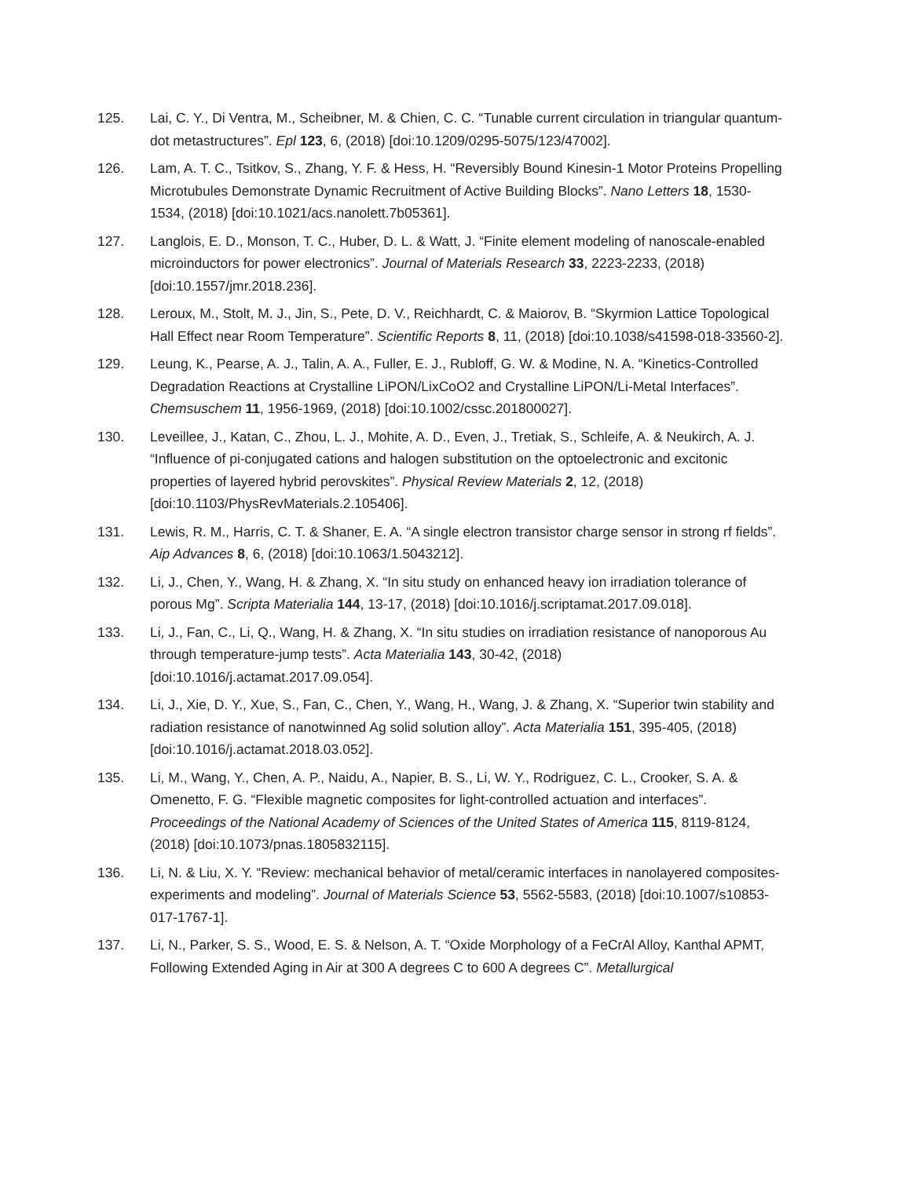125. Lai, C. Y., Di Ventra, M., Scheibner, M. & Chien, C. C. “Tunable current circulation in triangular quantum-dot metastructures”. Epl 123, 6, (2018) [doi:10.1209/0295-5075/123/47002].
126. Lam, A. T. C., Tsitkov, S., Zhang, Y. F. & Hess, H. “Reversibly Bound Kinesin-1 Motor Proteins Propelling Microtubules Demonstrate Dynamic Recruitment of Active Building Blocks”. Nano Letters 18, 1530-1534, (2018) [doi:10.1021/acs.nanolett.7b05361].
127. Langlois, E. D., Monson, T. C., Huber, D. L. & Watt, J. “Finite element modeling of nanoscale-enabled microinductors for power electronics”. Journal of Materials Research 33, 2223-2233, (2018) [doi:10.1557/jmr.2018.236].
128. Leroux, M., Stolt, M. J., Jin, S., Pete, D. V., Reichhardt, C. & Maiorov, B. “Skyrmion Lattice Topological Hall Effect near Room Temperature”. Scientific Reports 8, 11, (2018) [doi:10.1038/s41598-018-33560-2].
129. Leung, K., Pearse, A. J., Talin, A. A., Fuller, E. J., Rubloff, G. W. & Modine, N. A. “Kinetics-Controlled Degradation Reactions at Crystalline LiPON/LixCoO2 and Crystalline LiPON/Li-Metal Interfaces”. Chemsuschem 11, 1956-1969, (2018) [doi:10.1002/cssc.201800027].
130. Leveillee, J., Katan, C., Zhou, L. J., Mohite, A. D., Even, J., Tretiak, S., Schleife, A. & Neukirch, A. J. “Influence of pi-conjugated cations and halogen substitution on the optoelectronic and excitonic properties of layered hybrid perovskites”. Physical Review Materials 2, 12, (2018) [doi:10.1103/PhysRevMaterials.2.105406].
131. Lewis, R. M., Harris, C. T. & Shaner, E. A. “A single electron transistor charge sensor in strong rf fields”. Aip Advances 8, 6, (2018) [doi:10.1063/1.5043212].
132. Li, J., Chen, Y., Wang, H. & Zhang, X. “In situ study on enhanced heavy ion irradiation tolerance of porous Mg”. Scripta Materialia 144, 13-17, (2018) [doi:10.1016/j.scriptamat.2017.09.018].
133. Li, J., Fan, C., Li, Q., Wang, H. & Zhang, X. “In situ studies on irradiation resistance of nanoporous Au through temperature-jump tests”. Acta Materialia 143, 30-42, (2018) [doi:10.1016/j.actamat.2017.09.054].
134. Li, J., Xie, D. Y., Xue, S., Fan, C., Chen, Y., Wang, H., Wang, J. & Zhang, X. “Superior twin stability and radiation resistance of nanotwinned Ag solid solution alloy”. Acta Materialia 151, 395-405, (2018) [doi:10.1016/j.actamat.2018.03.052].
135. Li, M., Wang, Y., Chen, A. P., Naidu, A., Napier, B. S., Li, W. Y., Rodriguez, C. L., Crooker, S. A. & Omenetto, F. G. “Flexible magnetic composites for light-controlled actuation and interfaces”. Proceedings of the National Academy of Sciences of the United States of America 115, 8119-8124, (2018) [doi:10.1073/pnas.1805832115].
136. Li, N. & Liu, X. Y. “Review: mechanical behavior of metal/ceramic interfaces in nanolayered composites-experiments and modeling”. Journal of Materials Science 53, 5562-5583, (2018) [doi:10.1007/s10853-017-1767-1].
137. Li, N., Parker, S. S., Wood, E. S. & Nelson, A. T. “Oxide Morphology of a FeCrAl Alloy, Kanthal APMT, Following Extended Aging in Air at 300 A degrees C to 600 A degrees C”. Metallurgical